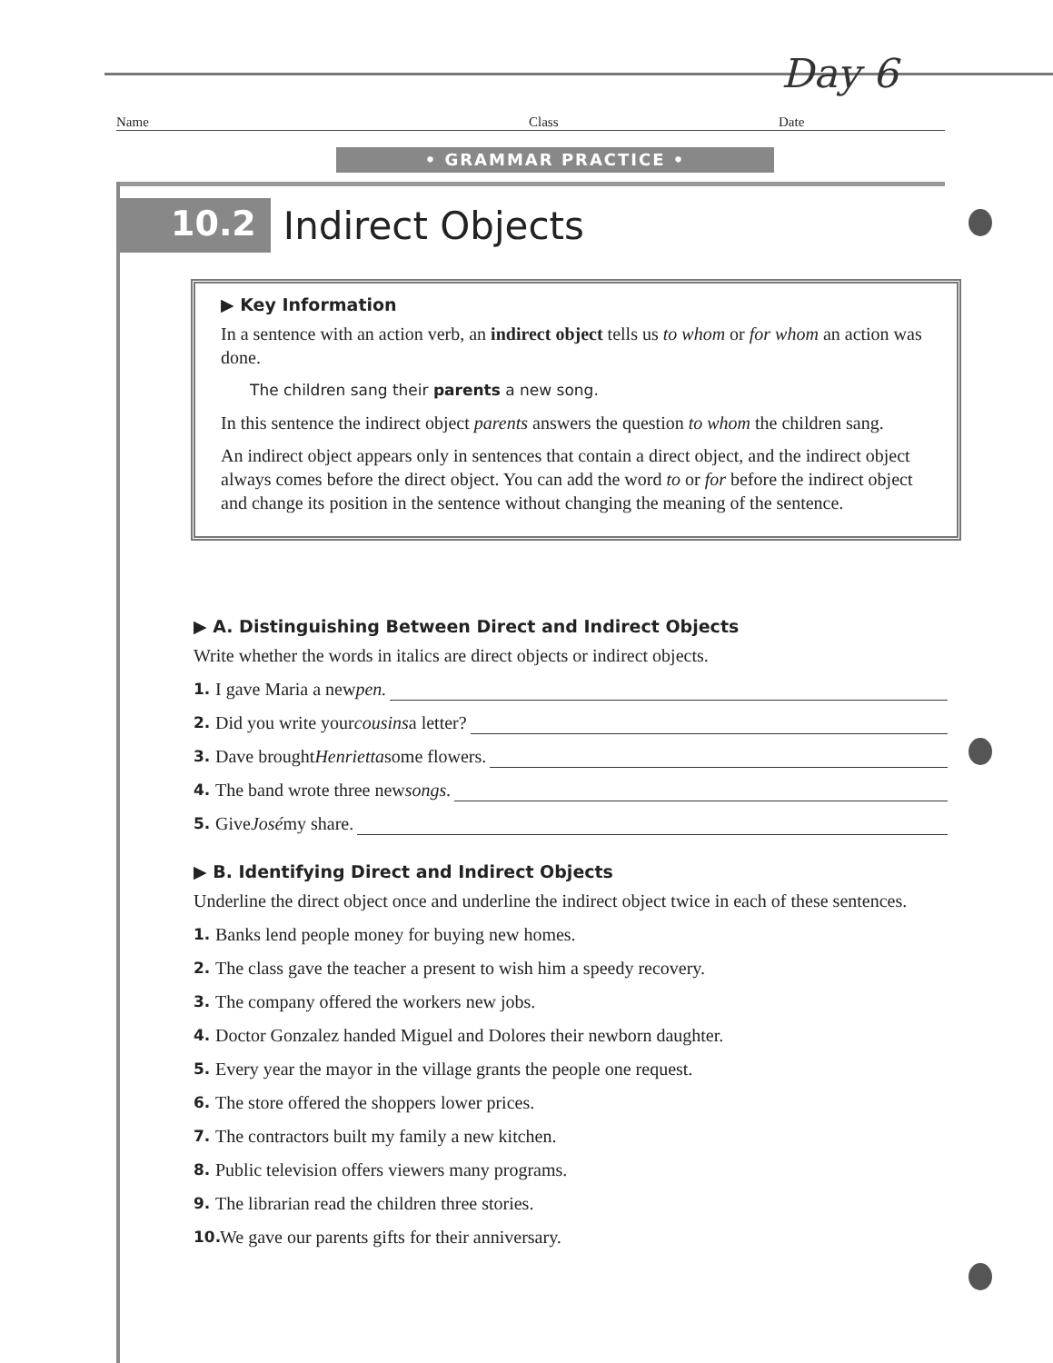Day 6
Name Class Date
• GRAMMAR PRACTICE •
10.2 Indirect Objects
▶ Key Information
In a sentence with an action verb, an indirect object tells us to whom or for whom an action was done.
The children sang their parents a new song.
In this sentence the indirect object parents answers the question to whom the children sang.
An indirect object appears only in sentences that contain a direct object, and the indirect object always comes before the direct object. You can add the word to or for before the indirect object and change its position in the sentence without changing the meaning of the sentence.
▶ A. Distinguishing Between Direct and Indirect Objects
Write whether the words in italics are direct objects or indirect objects.
1. I gave Maria a new pen.
2. Did you write your cousins a letter?
3. Dave brought Henrietta some flowers.
4. The band wrote three new songs.
5. Give José my share.
▶ B. Identifying Direct and Indirect Objects
Underline the direct object once and underline the indirect object twice in each of these sentences.
1. Banks lend people money for buying new homes.
2. The class gave the teacher a present to wish him a speedy recovery.
3. The company offered the workers new jobs.
4. Doctor Gonzalez handed Miguel and Dolores their newborn daughter.
5. Every year the mayor in the village grants the people one request.
6. The store offered the shoppers lower prices.
7. The contractors built my family a new kitchen.
8. Public television offers viewers many programs.
9. The librarian read the children three stories.
10. We gave our parents gifts for their anniversary.